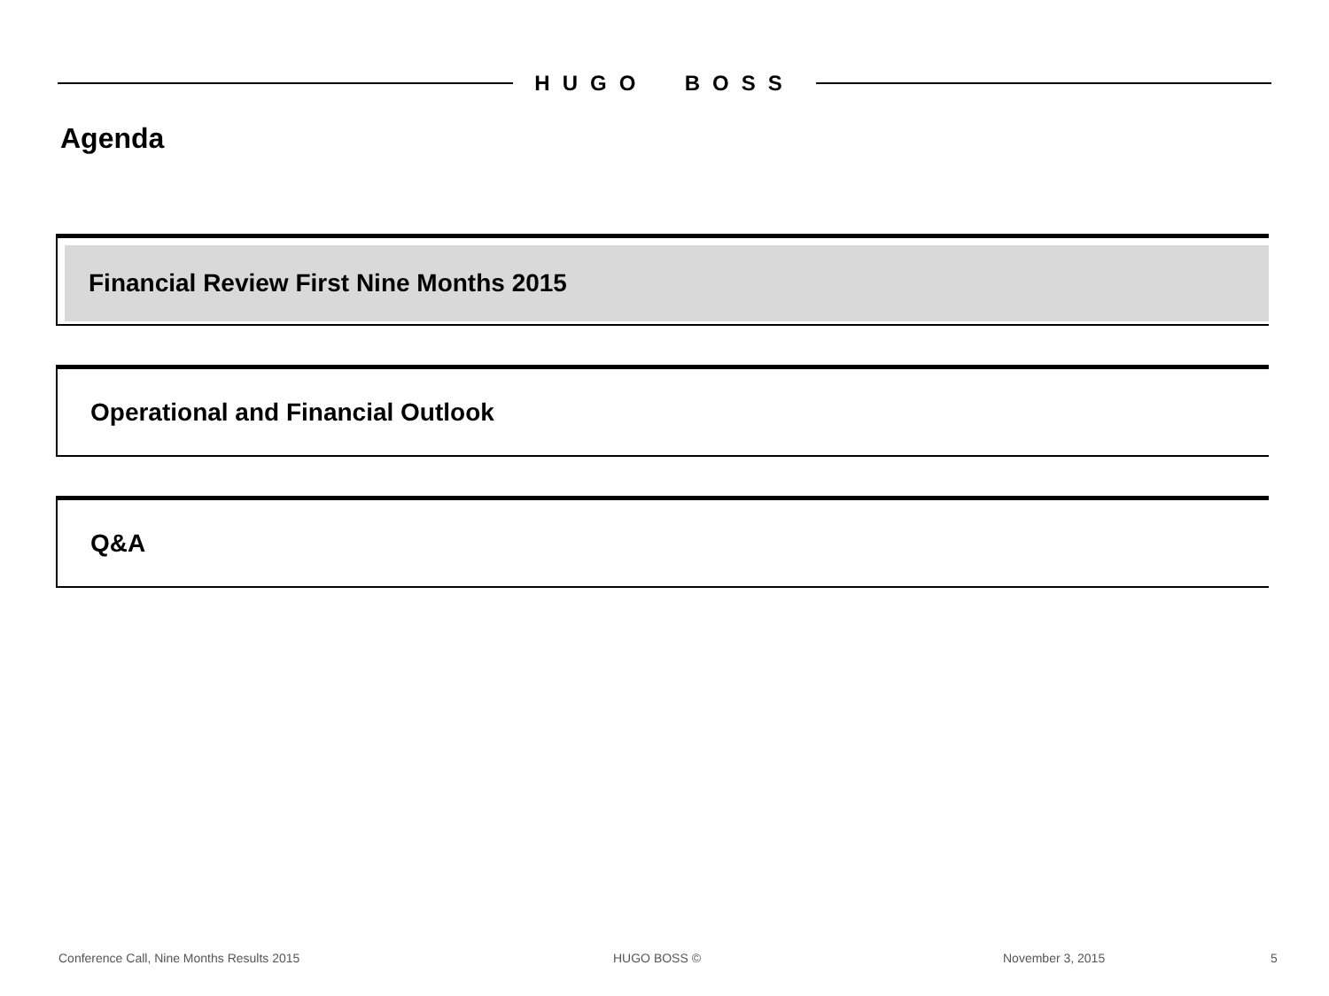HUGO BOSS
Agenda
Financial Review First Nine Months 2015
Operational and Financial Outlook
Q&A
Conference Call, Nine Months Results 2015
HUGO BOSS © November 3, 2015 5